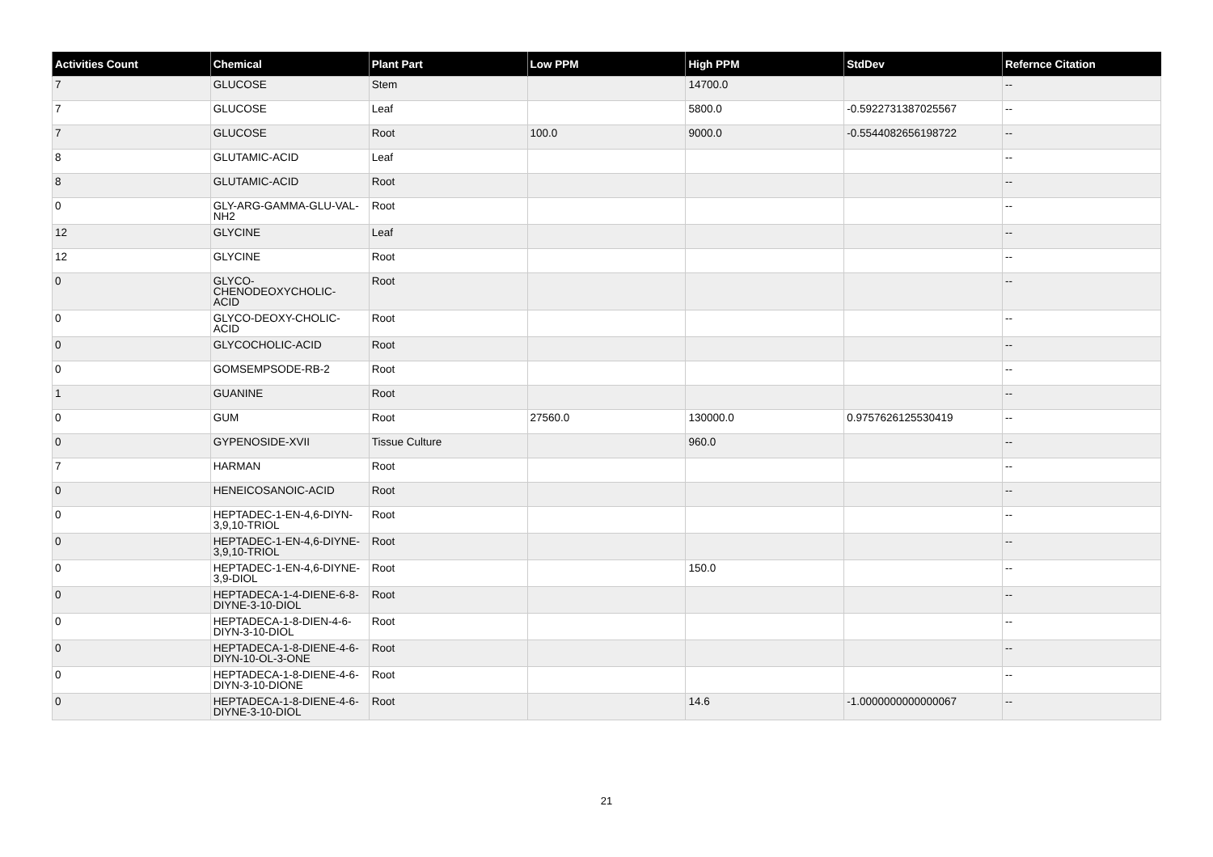| Activities Count | Chemical | Plant Part | Low PPM | High PPM | StdDev | Refernce Citation |
| --- | --- | --- | --- | --- | --- | --- |
| 7 | GLUCOSE | Stem | | 14700.0 | | -- |
| 7 | GLUCOSE | Leaf | | 5800.0 | -0.5922731387025567 | -- |
| 7 | GLUCOSE | Root | 100.0 | 9000.0 | -0.5544082656198722 | -- |
| 8 | GLUTAMIC-ACID | Leaf | | | | -- |
| 8 | GLUTAMIC-ACID | Root | | | | -- |
| 0 | GLY-ARG-GAMMA-GLU-VAL-NH2 | Root | | | | -- |
| 12 | GLYCINE | Leaf | | | | -- |
| 12 | GLYCINE | Root | | | | -- |
| 0 | GLYCO- CHENODEOXYCHOLIC- ACID | Root | | | | -- |
| 0 | GLYCO-DEOXY-CHOLIC-ACID | Root | | | | -- |
| 0 | GLYCOCHOLIC-ACID | Root | | | | -- |
| 0 | GOMSEMPSODE-RB-2 | Root | | | | -- |
| 1 | GUANINE | Root | | | | -- |
| 0 | GUM | Root | 27560.0 | 130000.0 | 0.9757626125530419 | -- |
| 0 | GYPENOSIDE-XVII | Tissue Culture | | 960.0 | | -- |
| 7 | HARMAN | Root | | | | -- |
| 0 | HENEICOSANOIC-ACID | Root | | | | -- |
| 0 | HEPTADEC-1-EN-4,6-DIYN-3,9,10-TRIOL | Root | | | | -- |
| 0 | HEPTADEC-1-EN-4,6-DIYNE-3,9,10-TRIOL | Root | | | | -- |
| 0 | HEPTADEC-1-EN-4,6-DIYNE-3,9-DIOL | Root | | 150.0 | | -- |
| 0 | HEPTADECA-1-4-DIENE-6-8-DIYNE-3-10-DIOL | Root | | | | -- |
| 0 | HEPTADECA-1-8-DIEN-4-6-DIYN-3-10-DIOL | Root | | | | -- |
| 0 | HEPTADECA-1-8-DIENE-4-6-DIYN-10-OL-3-ONE | Root | | | | -- |
| 0 | HEPTADECA-1-8-DIENE-4-6-DIYN-3-10-DIONE | Root | | | | -- |
| 0 | HEPTADECA-1-8-DIENE-4-6-DIYNE-3-10-DIOL | Root | | 14.6 | -1.0000000000000067 | -- |
21